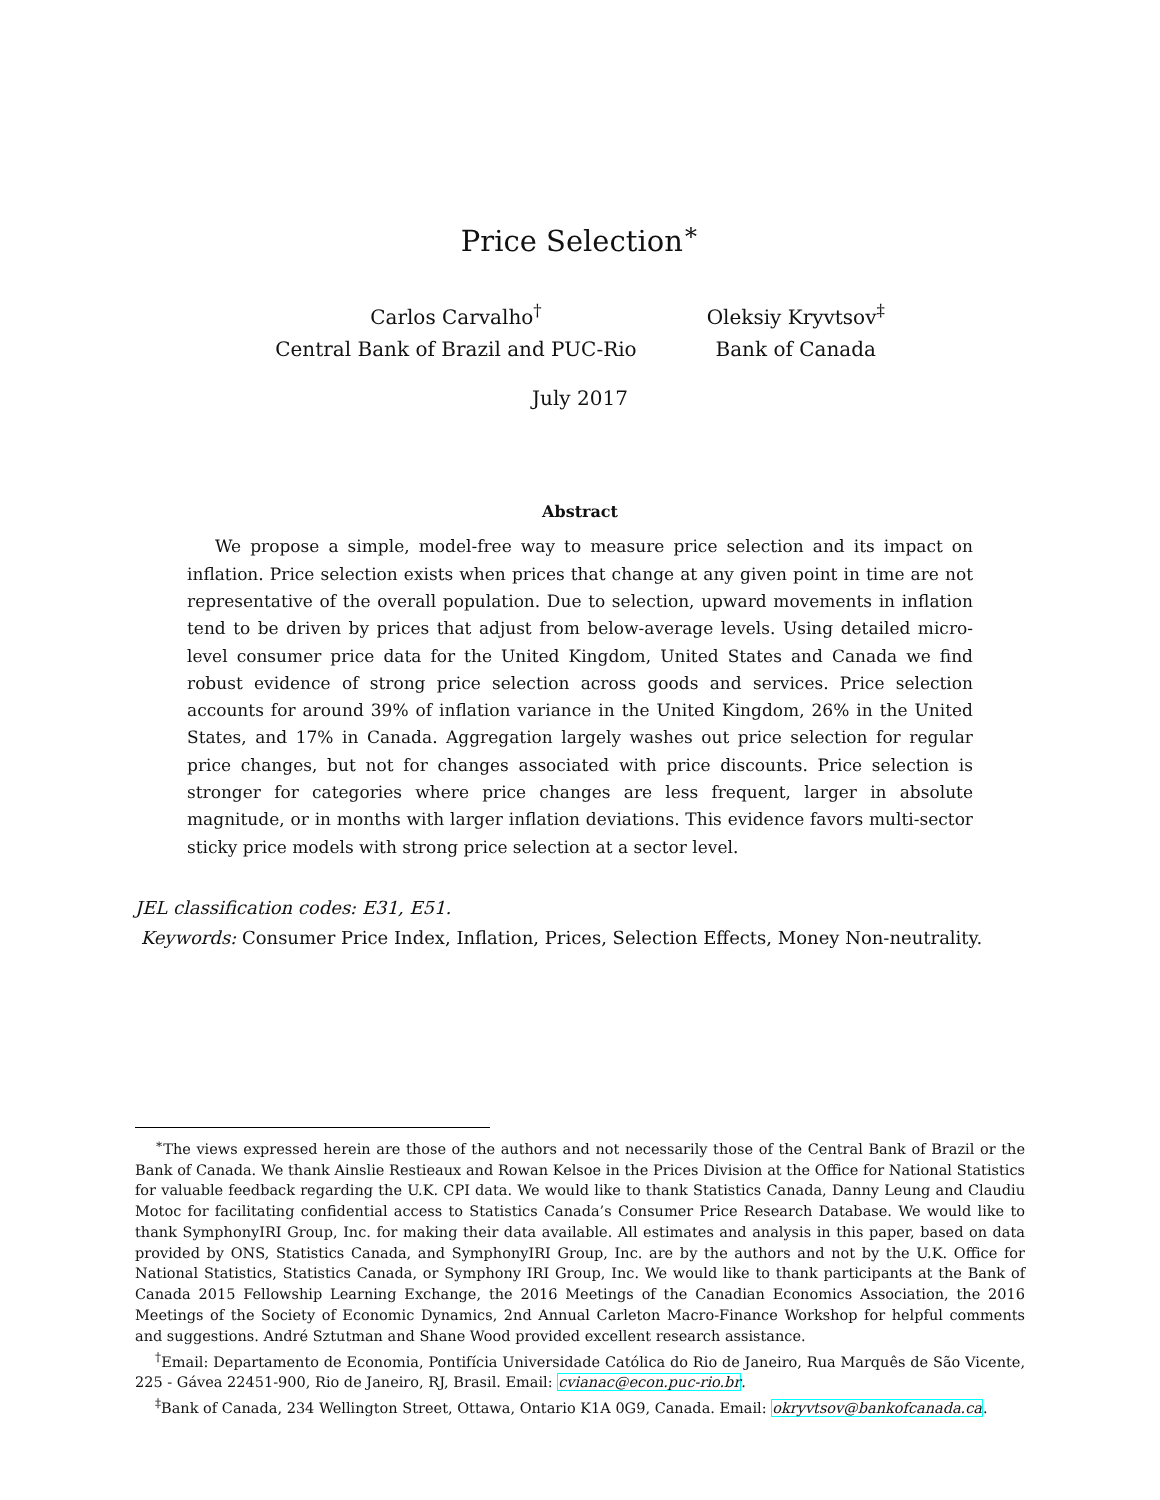Price Selection<sup>∗</sup>
Carlos Carvalho<sup>†</sup>
Central Bank of Brazil and PUC-Rio
Oleksiy Kryvtsov<sup>‡</sup>
Bank of Canada
July 2017
Abstract
We propose a simple, model-free way to measure price selection and its impact on inflation. Price selection exists when prices that change at any given point in time are not representative of the overall population. Due to selection, upward movements in inflation tend to be driven by prices that adjust from below-average levels. Using detailed micro-level consumer price data for the United Kingdom, United States and Canada we find robust evidence of strong price selection across goods and services. Price selection accounts for around 39% of inflation variance in the United Kingdom, 26% in the United States, and 17% in Canada. Aggregation largely washes out price selection for regular price changes, but not for changes associated with price discounts. Price selection is stronger for categories where price changes are less frequent, larger in absolute magnitude, or in months with larger inflation deviations. This evidence favors multi-sector sticky price models with strong price selection at a sector level.
JEL classification codes: E31, E51.
Keywords: Consumer Price Index, Inflation, Prices, Selection Effects, Money Non-neutrality.
<sup>∗</sup>The views expressed herein are those of the authors and not necessarily those of the Central Bank of Brazil or the Bank of Canada. We thank Ainslie Restieaux and Rowan Kelsoe in the Prices Division at the Office for National Statistics for valuable feedback regarding the U.K. CPI data. We would like to thank Statistics Canada, Danny Leung and Claudiu Motoc for facilitating confidential access to Statistics Canada’s Consumer Price Research Database. We would like to thank SymphonyIRI Group, Inc. for making their data available. All estimates and analysis in this paper, based on data provided by ONS, Statistics Canada, and SymphonyIRI Group, Inc. are by the authors and not by the U.K. Office for National Statistics, Statistics Canada, or Symphony IRI Group, Inc. We would like to thank participants at the Bank of Canada 2015 Fellowship Learning Exchange, the 2016 Meetings of the Canadian Economics Association, the 2016 Meetings of the Society of Economic Dynamics, 2nd Annual Carleton Macro-Finance Workshop for helpful comments and suggestions. André Sztutman and Shane Wood provided excellent research assistance.
<sup>†</sup> Email: Departamento de Economia, Pontifícia Universidade Católica do Rio de Janeiro, Rua Marquês de São Vicente, 225 - Gávea 22451-900, Rio de Janeiro, RJ, Brasil. Email: cvianac@econ.puc-rio.br.
<sup>‡</sup> Bank of Canada, 234 Wellington Street, Ottawa, Ontario K1A 0G9, Canada. Email: okryvtsov@bankofcanada.ca.